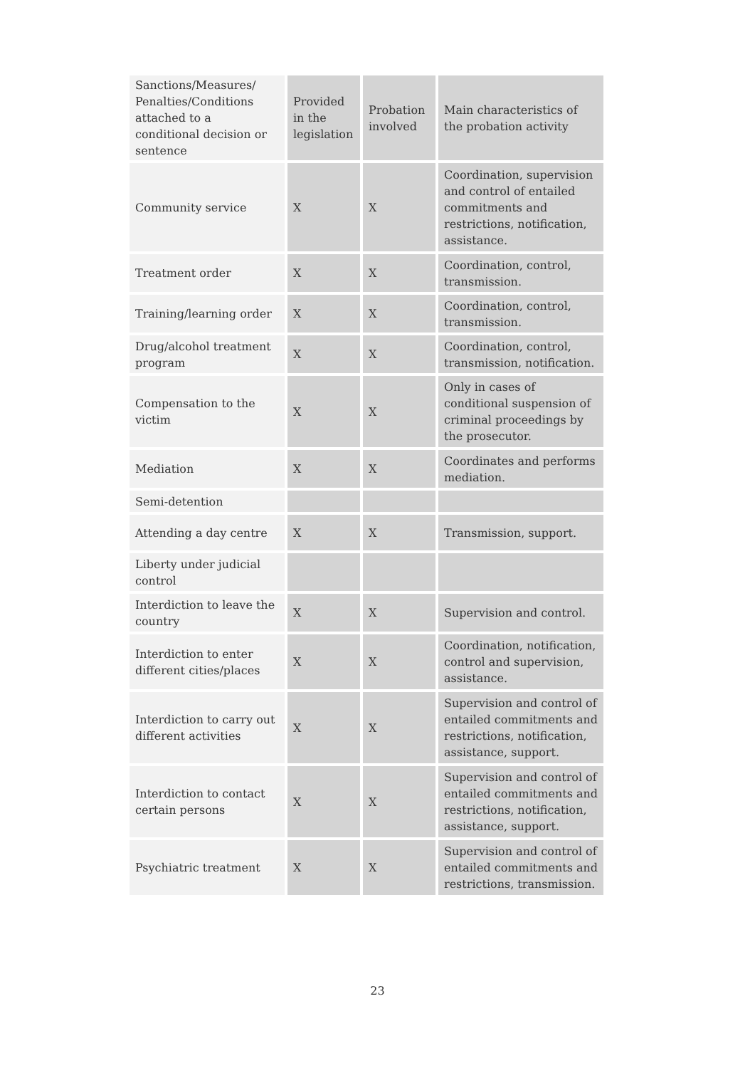| Sanctions/Measures/ Penalties/Conditions attached to a conditional decision or sentence | Provided in the legislation | Probation involved | Main characteristics of the probation activity |
| --- | --- | --- | --- |
| Community service | X | X | Coordination, supervision and control of entailed commitments and restrictions, notification, assistance. |
| Treatment order | X | X | Coordination, control, transmission. |
| Training/learning order | X | X | Coordination, control, transmission. |
| Drug/alcohol treatment program | X | X | Coordination, control, transmission, notification. |
| Compensation to the victim | X | X | Only in cases of conditional suspension of criminal proceedings by the prosecutor. |
| Mediation | X | X | Coordinates and performs mediation. |
| Semi-detention | | | |
| Attending a day centre | X | X | Transmission, support. |
| Liberty under judicial control | | | |
| Interdiction to leave the country | X | X | Supervision and control. |
| Interdiction to enter different cities/places | X | X | Coordination, notification, control and supervision, assistance. |
| Interdiction to carry out different activities | X | X | Supervision and control of entailed commitments and restrictions, notification, assistance, support. |
| Interdiction to contact certain persons | X | X | Supervision and control of entailed commitments and restrictions, notification, assistance, support. |
| Psychiatric treatment | X | X | Supervision and control of entailed commitments and restrictions, transmission. |
23